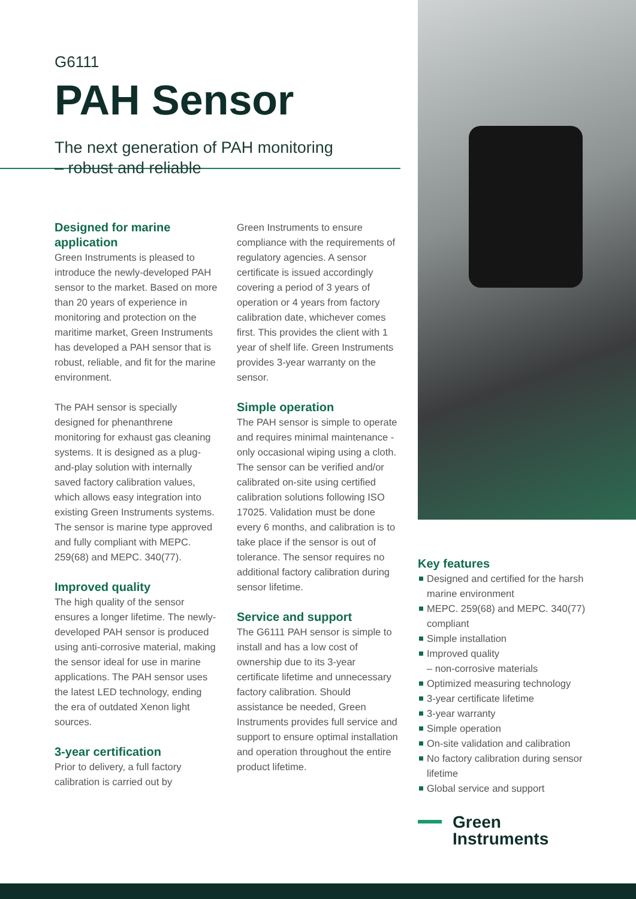G6111
PAH Sensor
The next generation of PAH monitoring
– robust and reliable
Designed for marine application
Green Instruments is pleased to introduce the newly-developed PAH sensor to the market. Based on more than 20 years of experience in monitoring and protection on the maritime market, Green Instruments has developed a PAH sensor that is robust, reliable, and fit for the marine environment.
The PAH sensor is specially designed for phenanthrene monitoring for exhaust gas cleaning systems. It is designed as a plug-and-play solution with internally saved factory calibration values, which allows easy integration into existing Green Instruments systems. The sensor is marine type approved and fully compliant with MEPC. 259(68) and MEPC. 340(77).
Improved quality
The high quality of the sensor ensures a longer lifetime. The newly-developed PAH sensor is produced using anti-corrosive material, making the sensor ideal for use in marine applications. The PAH sensor uses the latest LED technology, ending the era of outdated Xenon light sources.
3-year certification
Prior to delivery, a full factory calibration is carried out by
Green Instruments to ensure compliance with the requirements of regulatory agencies. A sensor certificate is issued accordingly covering a period of 3 years of operation or 4 years from factory calibration date, whichever comes first. This provides the client with 1 year of shelf life. Green Instruments provides 3-year warranty on the sensor.
Simple operation
The PAH sensor is simple to operate and requires minimal maintenance - only occasional wiping using a cloth. The sensor can be verified and/or calibrated on-site using certified calibration solutions following ISO 17025. Validation must be done every 6 months, and calibration is to take place if the sensor is out of tolerance. The sensor requires no additional factory calibration during sensor lifetime.
Service and support
The G6111 PAH sensor is simple to install and has a low cost of ownership due to its 3-year certificate lifetime and unnecessary factory calibration. Should assistance be needed, Green Instruments provides full service and support to ensure optimal installation and operation throughout the entire product lifetime.
Key features
Designed and certified for the harsh marine environment
MEPC. 259(68) and MEPC. 340(77) compliant
Simple installation
Improved quality
– non-corrosive materials
Optimized measuring technology
3-year certificate lifetime
3-year warranty
Simple operation
On-site validation and calibration
No factory calibration during sensor lifetime
Global service and support
Green
Instruments